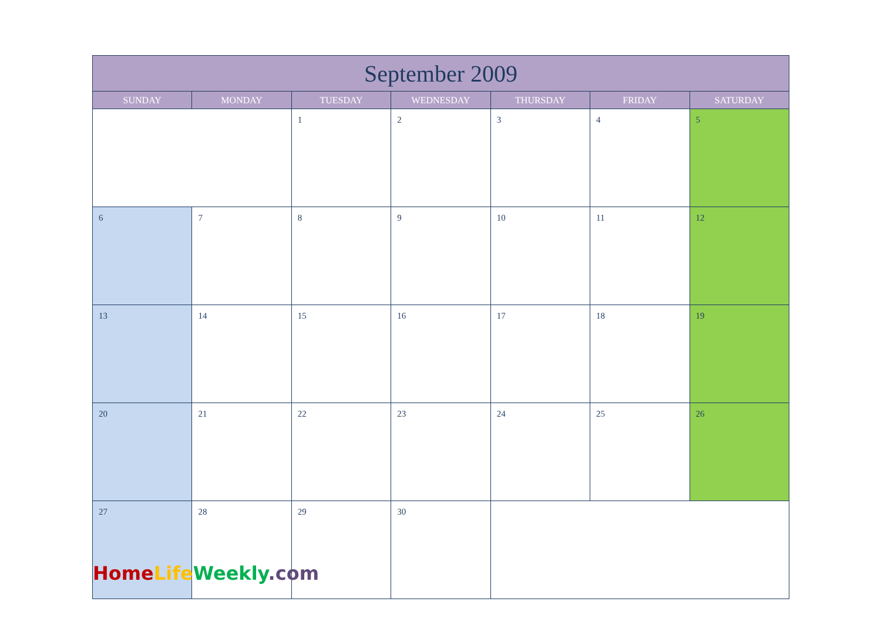| September 2009 | | | | | | |
| --- | --- | --- | --- | --- | --- | --- |
| SUNDAY | MONDAY | TUESDAY | WEDNESDAY | THURSDAY | FRIDAY | SATURDAY |
| | | 1 | 2 | 3 | 4 | 5 |
| 6 | 7 | 8 | 9 | 10 | 11 | 12 |
| 13 | 14 | 15 | 16 | 17 | 18 | 19 |
| 20 | 21 | 22 | 23 | 24 | 25 | 26 |
| 27 | 28 | 29 | 30 | | | |
Home Life Weekly.com